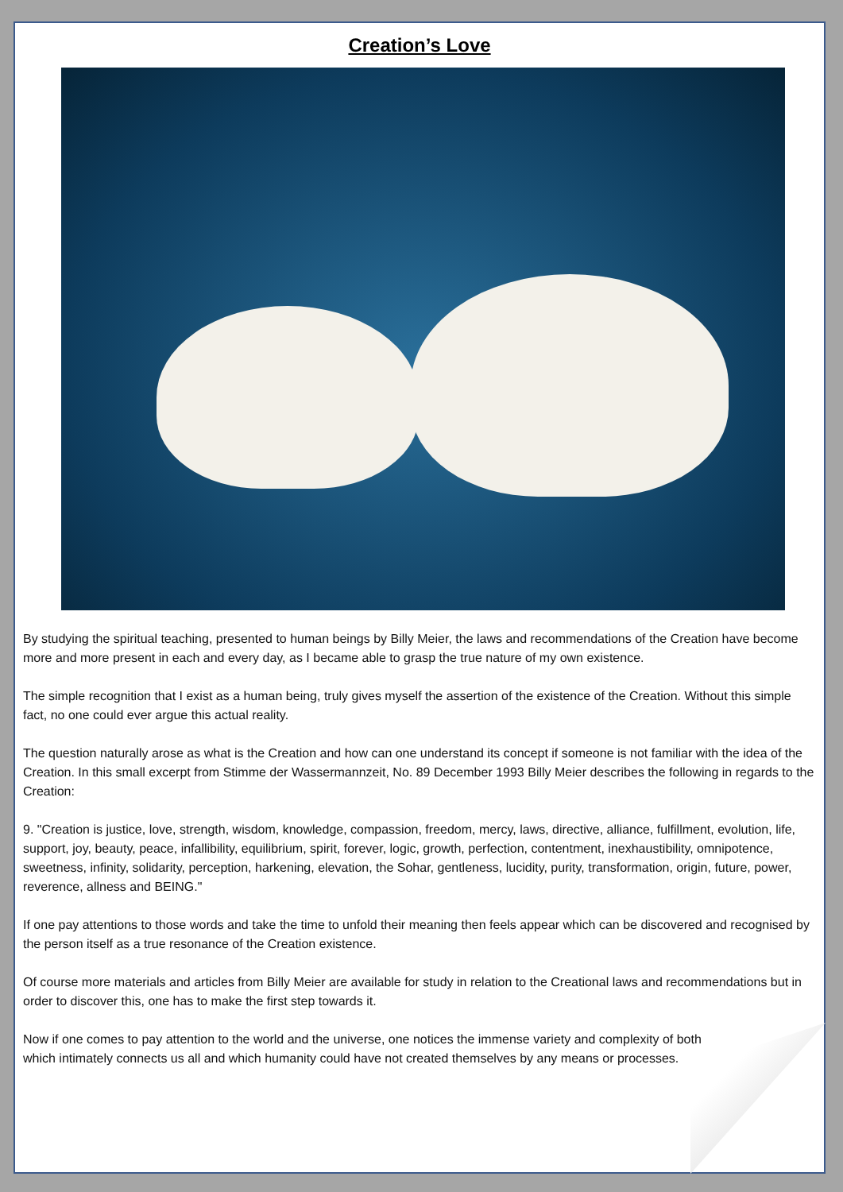Creation’s Love
By studying the spiritual teaching, presented to human beings by Billy Meier, the laws and recommendations of the Creation have become more and more present in each and every day, as I became able to grasp the true nature of my own existence.
The simple recognition that I exist as a human being, truly gives myself the assertion of the existence of the Creation. Without this simple fact, no one could ever argue this actual reality.
The question naturally arose as what is the Creation and how can one understand its concept if someone is not familiar with the idea of the Creation. In this small excerpt from Stimme der Wassermannzeit, No. 89 December 1993 Billy Meier describes the following in regards to the Creation:
9. "Creation is justice, love, strength, wisdom, knowledge, compassion, freedom, mercy, laws, directive, alliance, fulfillment, evolution, life, support, joy, beauty, peace, infallibility, equilibrium, spirit, forever, logic, growth, perfection, contentment, inexhaustibility, omnipotence, sweetness, infinity, solidarity, perception, harkening, elevation, the Sohar, gentleness, lucidity, purity, transformation, origin, future, power, reverence, allness and BEING."
If one pay attentions to those words and take the time to unfold their meaning then feels appear which can be discovered and recognised by the person itself as a true resonance of the Creation existence.
Of course more materials and articles from Billy Meier are available for study in relation to the Creational laws and recommendations but in order to discover this, one has to make the first step towards it.
Now if one comes to pay attention to the world and the universe, one notices the immense variety and complexity of both which intimately connects us all and which humanity could have not created themselves by any means or processes.